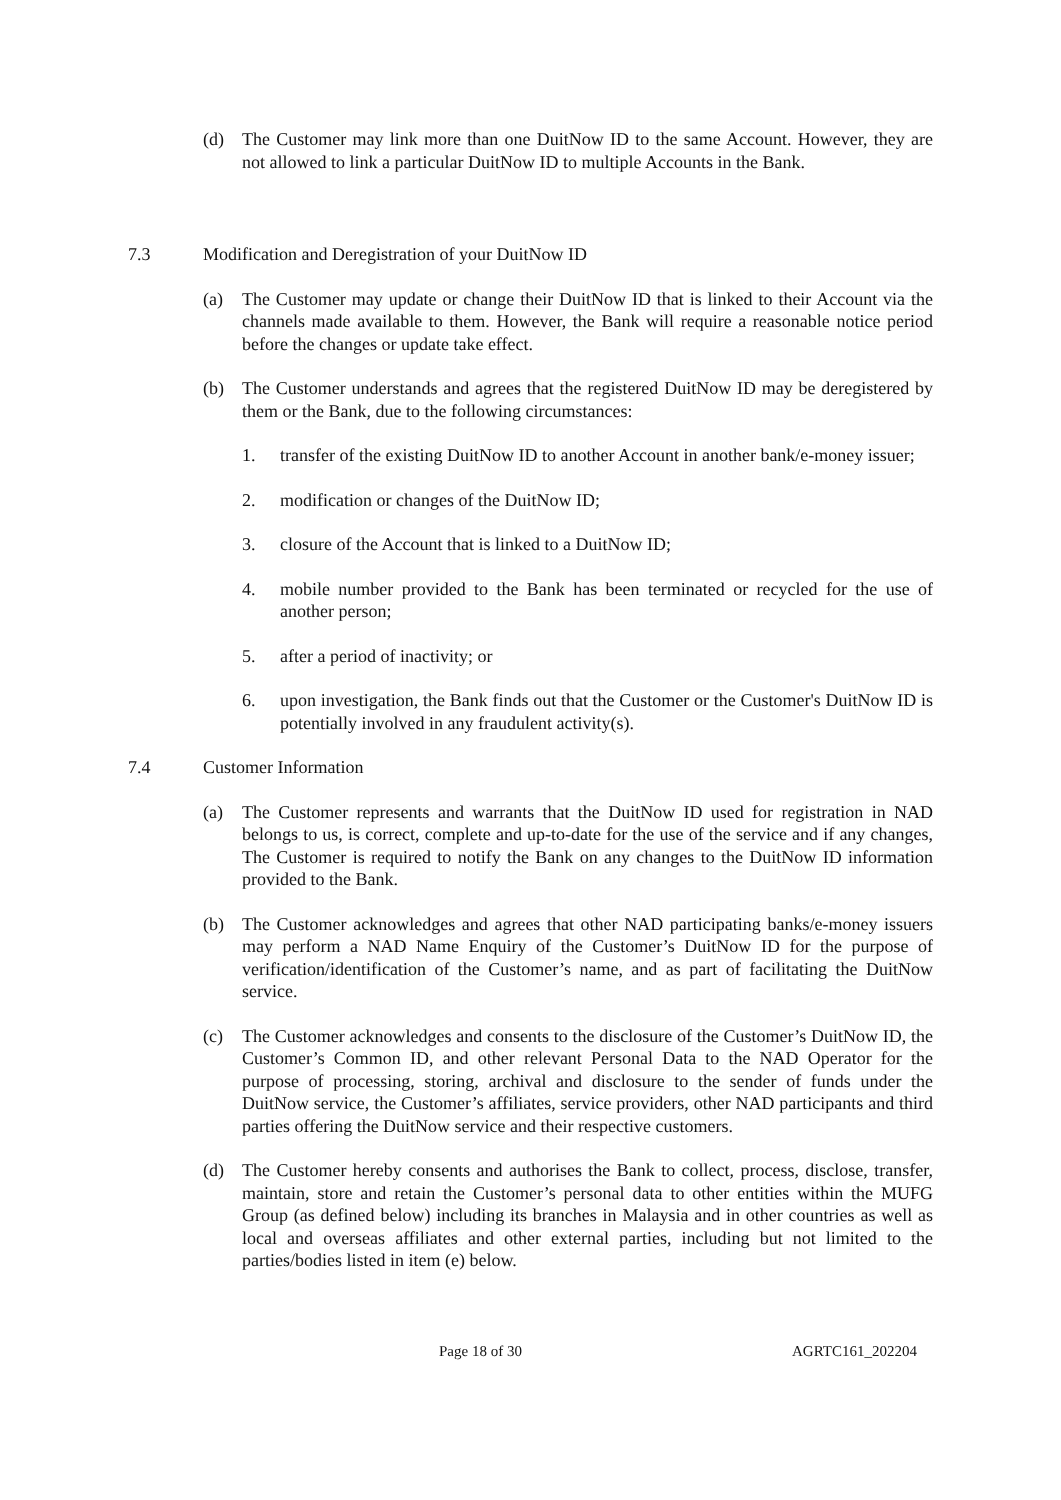(d) The Customer may link more than one DuitNow ID to the same Account. However, they are not allowed to link a particular DuitNow ID to multiple Accounts in the Bank.
7.3 Modification and Deregistration of your DuitNow ID
(a) The Customer may update or change their DuitNow ID that is linked to their Account via the channels made available to them. However, the Bank will require a reasonable notice period before the changes or update take effect.
(b) The Customer understands and agrees that the registered DuitNow ID may be deregistered by them or the Bank, due to the following circumstances:
1. transfer of the existing DuitNow ID to another Account in another bank/e-money issuer;
2. modification or changes of the DuitNow ID;
3. closure of the Account that is linked to a DuitNow ID;
4. mobile number provided to the Bank has been terminated or recycled for the use of another person;
5. after a period of inactivity; or
6. upon investigation, the Bank finds out that the Customer or the Customer's DuitNow ID is potentially involved in any fraudulent activity(s).
7.4 Customer Information
(a) The Customer represents and warrants that the DuitNow ID used for registration in NAD belongs to us, is correct, complete and up-to-date for the use of the service and if any changes, The Customer is required to notify the Bank on any changes to the DuitNow ID information provided to the Bank.
(b) The Customer acknowledges and agrees that other NAD participating banks/e-money issuers may perform a NAD Name Enquiry of the Customer’s DuitNow ID for the purpose of verification/identification of the Customer’s name, and as part of facilitating the DuitNow service.
(c) The Customer acknowledges and consents to the disclosure of the Customer’s DuitNow ID, the Customer’s Common ID, and other relevant Personal Data to the NAD Operator for the purpose of processing, storing, archival and disclosure to the sender of funds under the DuitNow service, the Customer’s affiliates, service providers, other NAD participants and third parties offering the DuitNow service and their respective customers.
(d) The Customer hereby consents and authorises the Bank to collect, process, disclose, transfer, maintain, store and retain the Customer’s personal data to other entities within the MUFG Group (as defined below) including its branches in Malaysia and in other countries as well as local and overseas affiliates and other external parties, including but not limited to the parties/bodies listed in item (e) below.
Page 18 of 30 AGRTC161_202204